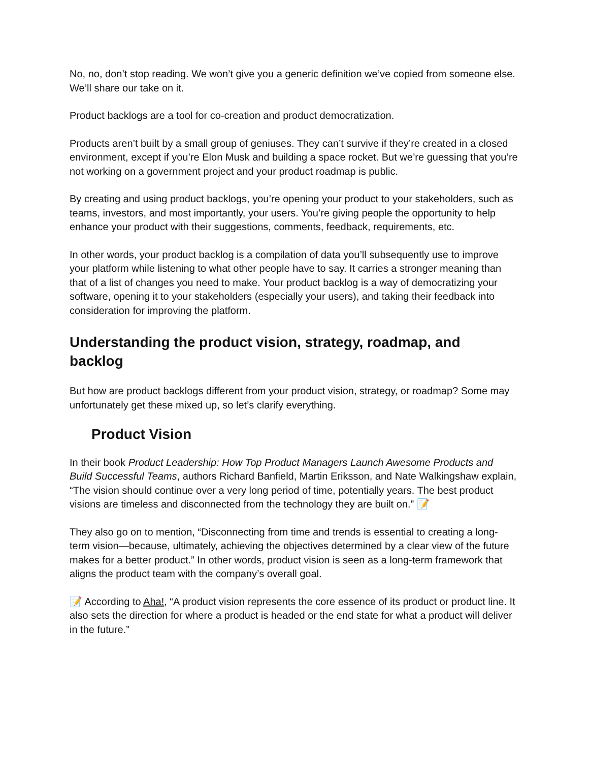No, no, don’t stop reading. We won’t give you a generic definition we’ve copied from someone else. We’ll share our take on it.
Product backlogs are a tool for co-creation and product democratization.
Products aren’t built by a small group of geniuses. They can’t survive if they’re created in a closed environment, except if you’re Elon Musk and building a space rocket. But we’re guessing that you’re not working on a government project and your product roadmap is public.
By creating and using product backlogs, you’re opening your product to your stakeholders, such as teams, investors, and most importantly, your users. You’re giving people the opportunity to help enhance your product with their suggestions, comments, feedback, requirements, etc.
In other words, your product backlog is a compilation of data you’ll subsequently use to improve your platform while listening to what other people have to say. It carries a stronger meaning than that of a list of changes you need to make. Your product backlog is a way of democratizing your software, opening it to your stakeholders (especially your users), and taking their feedback into consideration for improving the platform.
Understanding the product vision, strategy, roadmap, and backlog
But how are product backlogs different from your product vision, strategy, or roadmap? Some may unfortunately get these mixed up, so let’s clarify everything.
Product Vision
In their book Product Leadership: How Top Product Managers Launch Awesome Products and Build Successful Teams, authors Richard Banfield, Martin Eriksson, and Nate Walkingshaw explain, “The vision should continue over a very long period of time, potentially years. The best product visions are timeless and disconnected from the technology they are built on.” 📝
They also go on to mention, “Disconnecting from time and trends is essential to creating a long-term vision—because, ultimately, achieving the objectives determined by a clear view of the future makes for a better product.” In other words, product vision is seen as a long-term framework that aligns the product team with the company’s overall goal.
📝 According to Aha!, “A product vision represents the core essence of its product or product line. It also sets the direction for where a product is headed or the end state for what a product will deliver in the future.”